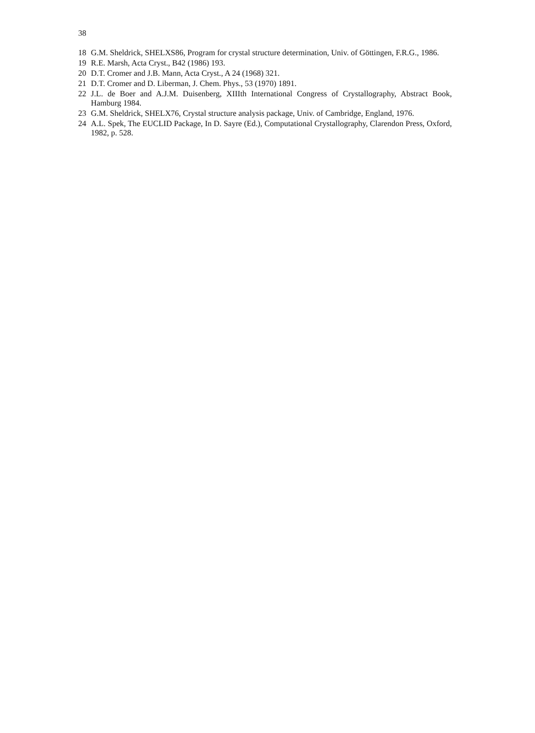38
18 G.M. Sheldrick, SHELXS86, Program for crystal structure determination, Univ. of Göttingen, F.R.G., 1986.
19 R.E. Marsh, Acta Cryst., B42 (1986) 193.
20 D.T. Cromer and J.B. Mann, Acta Cryst., A 24 (1968) 321.
21 D.T. Cromer and D. Liberman, J. Chem. Phys., 53 (1970) 1891.
22 J.L. de Boer and A.J.M. Duisenberg, XIIIth International Congress of Crystallography, Abstract Book, Hamburg 1984.
23 G.M. Sheldrick, SHELX76, Crystal structure analysis package, Univ. of Cambridge, England, 1976.
24 A.L. Spek, The EUCLID Package, In D. Sayre (Ed.), Computational Crystallography, Clarendon Press, Oxford, 1982, p. 528.